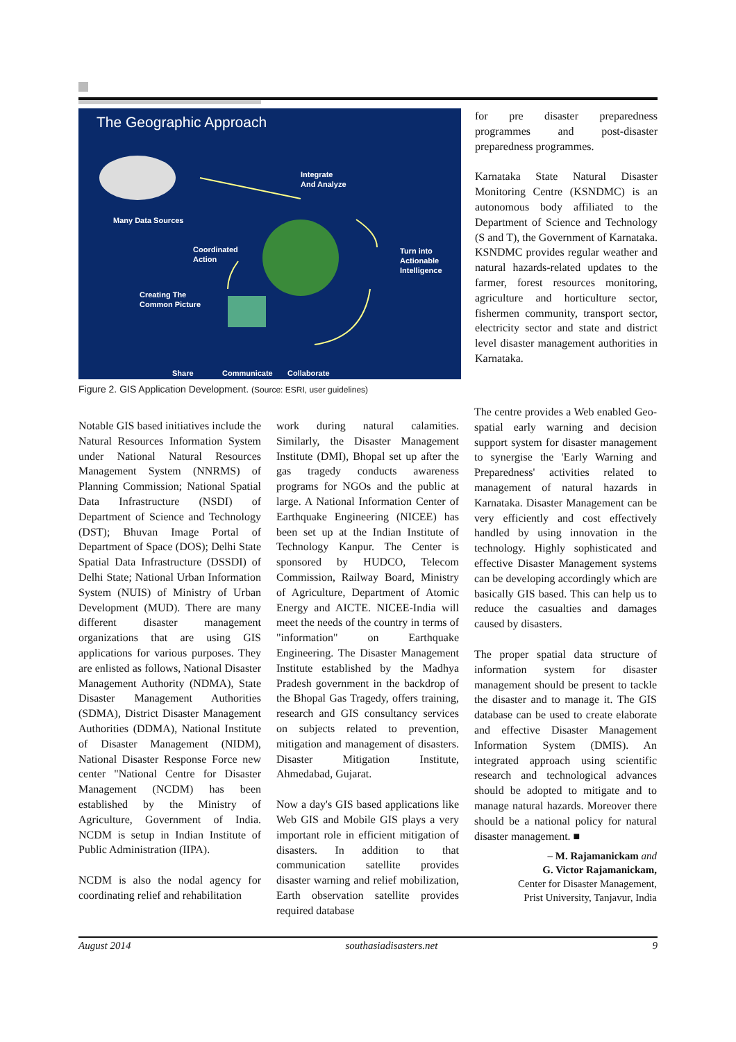The Geographic Approach
Many Data Sources
Integrate
And Analyze
Coordinated
Action
Turn into
Actionable
Intelligence
Creating The
Common Picture
Share Communicate Collaborate
Figure 2. GIS Application Development. (Source: ESRI, user guidelines)
for pre disaster preparedness programmes and post-disaster preparedness programmes.
Karnataka State Natural Disaster Monitoring Centre (KSNDMC) is an autonomous body affiliated to the Department of Science and Technology (S and T), the Government of Karnataka. KSNDMC provides regular weather and natural hazards-related updates to the farmer, forest resources monitoring, agriculture and horticulture sector, fishermen community, transport sector, electricity sector and state and district level disaster management authorities in Karnataka.
Notable GIS based initiatives include the Natural Resources Information System under National Natural Resources Management System (NNRMS) of Planning Commission; National Spatial Data Infrastructure (NSDI) of Department of Science and Technology (DST); Bhuvan Image Portal of Department of Space (DOS); Delhi State Spatial Data Infrastructure (DSSDI) of Delhi State; National Urban Information System (NUIS) of Ministry of Urban Development (MUD). There are many different disaster management organizations that are using GIS applications for various purposes. They are enlisted as follows, National Disaster Management Authority (NDMA), State Disaster Management Authorities (SDMA), District Disaster Management Authorities (DDMA), National Institute of Disaster Management (NIDM), National Disaster Response Force new center "National Centre for Disaster Management (NCDM) has been established by the Ministry of Agriculture, Government of India. NCDM is setup in Indian Institute of Public Administration (IIPA).
NCDM is also the nodal agency for coordinating relief and rehabilitation
work during natural calamities. Similarly, the Disaster Management Institute (DMI), Bhopal set up after the gas tragedy conducts awareness programs for NGOs and the public at large. A National Information Center of Earthquake Engineering (NICEE) has been set up at the Indian Institute of Technology Kanpur. The Center is sponsored by HUDCO, Telecom Commission, Railway Board, Ministry of Agriculture, Department of Atomic Energy and AICTE. NICEE-India will meet the needs of the country in terms of "information" on Earthquake Engineering. The Disaster Management Institute established by the Madhya Pradesh government in the backdrop of the Bhopal Gas Tragedy, offers training, research and GIS consultancy services on subjects related to prevention, mitigation and management of disasters. Disaster Mitigation Institute, Ahmedabad, Gujarat.
Now a day's GIS based applications like Web GIS and Mobile GIS plays a very important role in efficient mitigation of disasters. In addition to that communication satellite provides disaster warning and relief mobilization, Earth observation satellite provides required database
The centre provides a Web enabled Geo-spatial early warning and decision support system for disaster management to synergise the 'Early Warning and Preparedness' activities related to management of natural hazards in Karnataka. Disaster Management can be very efficiently and cost effectively handled by using innovation in the technology. Highly sophisticated and effective Disaster Management systems can be developing accordingly which are basically GIS based. This can help us to reduce the casualties and damages caused by disasters.
The proper spatial data structure of information system for disaster management should be present to tackle the disaster and to manage it. The GIS database can be used to create elaborate and effective Disaster Management Information System (DMIS). An integrated approach using scientific research and technological advances should be adopted to mitigate and to manage natural hazards. Moreover there should be a national policy for natural disaster management. ■
– M. Rajamanickam and
G. Victor Rajamanickam,
Center for Disaster Management,
Prist University, Tanjavur, India
August 2014 southasiadisasters.net 9